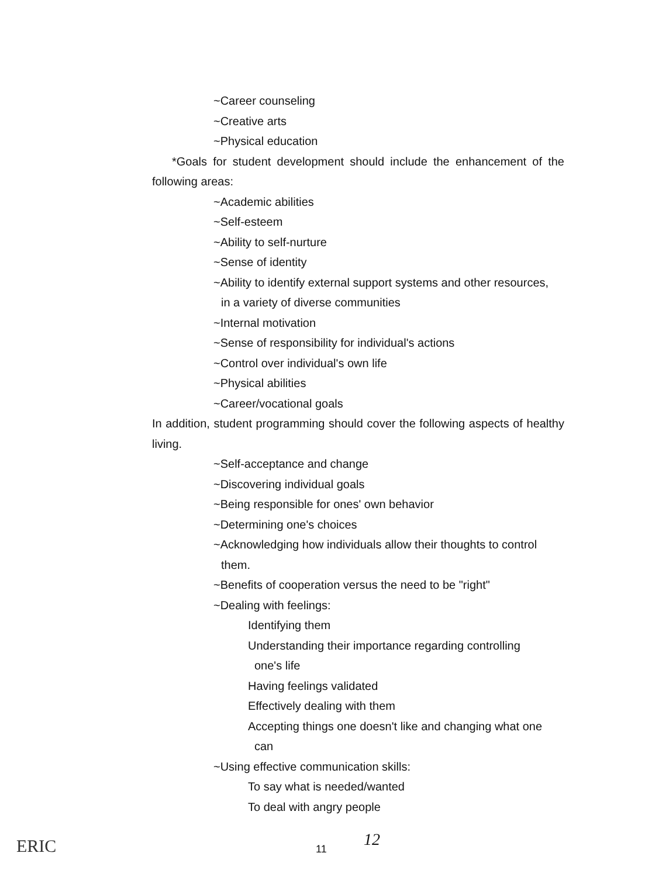~Career counseling
~Creative arts
~Physical education
*Goals for student development should include the enhancement of the following areas:
~Academic abilities
~Self-esteem
~Ability to self-nurture
~Sense of identity
~Ability to identify external support systems and other resources,
in a variety of diverse communities
~Internal motivation
~Sense of responsibility for individual's actions
~Control over individual's own life
~Physical abilities
~Career/vocational goals
In addition, student programming should cover the following aspects of healthy living.
~Self-acceptance and change
~Discovering individual goals
~Being responsible for ones' own behavior
~Determining one's choices
~Acknowledging how individuals allow their thoughts to control
them.
~Benefits of cooperation versus the need to be "right"
~Dealing with feelings:
Identifying them
Understanding their importance regarding controlling
one's life
Having feelings validated
Effectively dealing with them
Accepting things one doesn't like and changing what one
can
~Using effective communication skills:
To say what is needed/wanted
To deal with angry people
ERIC 11 12